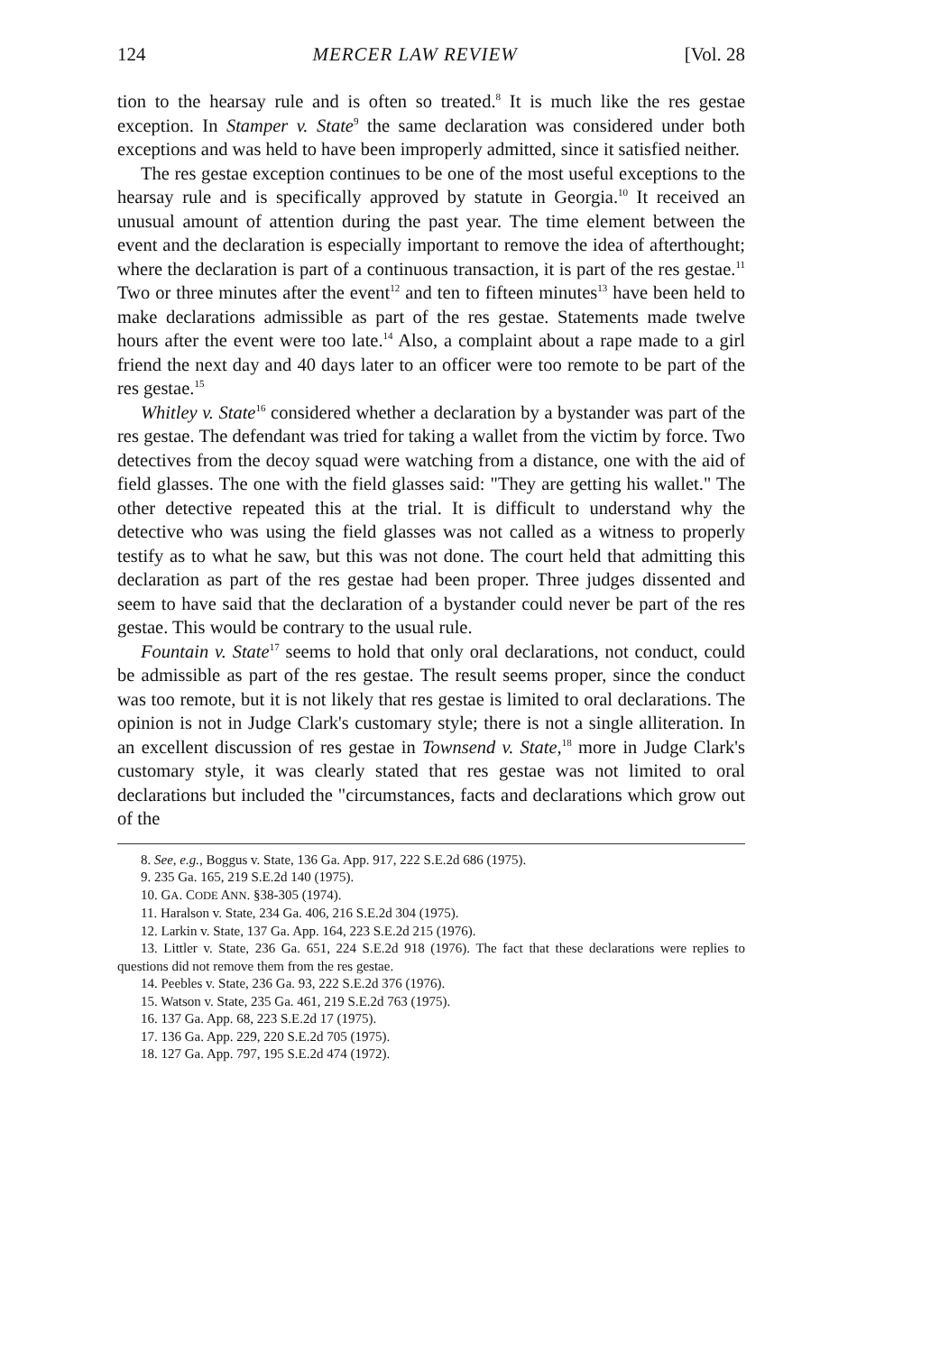124 MERCER LAW REVIEW [Vol. 28
tion to the hearsay rule and is often so treated.<sup>8</sup> It is much like the res gestae exception. In Stamper v. State<sup>9</sup> the same declaration was considered under both exceptions and was held to have been improperly admitted, since it satisfied neither.
The res gestae exception continues to be one of the most useful exceptions to the hearsay rule and is specifically approved by statute in Georgia.<sup>10</sup> It received an unusual amount of attention during the past year. The time element between the event and the declaration is especially important to remove the idea of afterthought; where the declaration is part of a continuous transaction, it is part of the res gestae.<sup>11</sup> Two or three minutes after the event<sup>12</sup> and ten to fifteen minutes<sup>13</sup> have been held to make declarations admissible as part of the res gestae. Statements made twelve hours after the event were too late.<sup>14</sup> Also, a complaint about a rape made to a girl friend the next day and 40 days later to an officer were too remote to be part of the res gestae.<sup>15</sup>
Whitley v. State<sup>16</sup> considered whether a declaration by a bystander was part of the res gestae. The defendant was tried for taking a wallet from the victim by force. Two detectives from the decoy squad were watching from a distance, one with the aid of field glasses. The one with the field glasses said: "They are getting his wallet." The other detective repeated this at the trial. It is difficult to understand why the detective who was using the field glasses was not called as a witness to properly testify as to what he saw, but this was not done. The court held that admitting this declaration as part of the res gestae had been proper. Three judges dissented and seem to have said that the declaration of a bystander could never be part of the res gestae. This would be contrary to the usual rule.
Fountain v. State<sup>17</sup> seems to hold that only oral declarations, not conduct, could be admissible as part of the res gestae. The result seems proper, since the conduct was too remote, but it is not likely that res gestae is limited to oral declarations. The opinion is not in Judge Clark's customary style; there is not a single alliteration. In an excellent discussion of res gestae in Townsend v. State,<sup>18</sup> more in Judge Clark's customary style, it was clearly stated that res gestae was not limited to oral declarations but included the "circumstances, facts and declarations which grow out of the
8. See, e.g., Boggus v. State, 136 Ga. App. 917, 222 S.E.2d 686 (1975).
9. 235 Ga. 165, 219 S.E.2d 140 (1975).
10. GA. CODE ANN. §38-305 (1974).
11. Haralson v. State, 234 Ga. 406, 216 S.E.2d 304 (1975).
12. Larkin v. State, 137 Ga. App. 164, 223 S.E.2d 215 (1976).
13. Littler v. State, 236 Ga. 651, 224 S.E.2d 918 (1976). The fact that these declarations were replies to questions did not remove them from the res gestae.
14. Peebles v. State, 236 Ga. 93, 222 S.E.2d 376 (1976).
15. Watson v. State, 235 Ga. 461, 219 S.E.2d 763 (1975).
16. 137 Ga. App. 68, 223 S.E.2d 17 (1975).
17. 136 Ga. App. 229, 220 S.E.2d 705 (1975).
18. 127 Ga. App. 797, 195 S.E.2d 474 (1972).